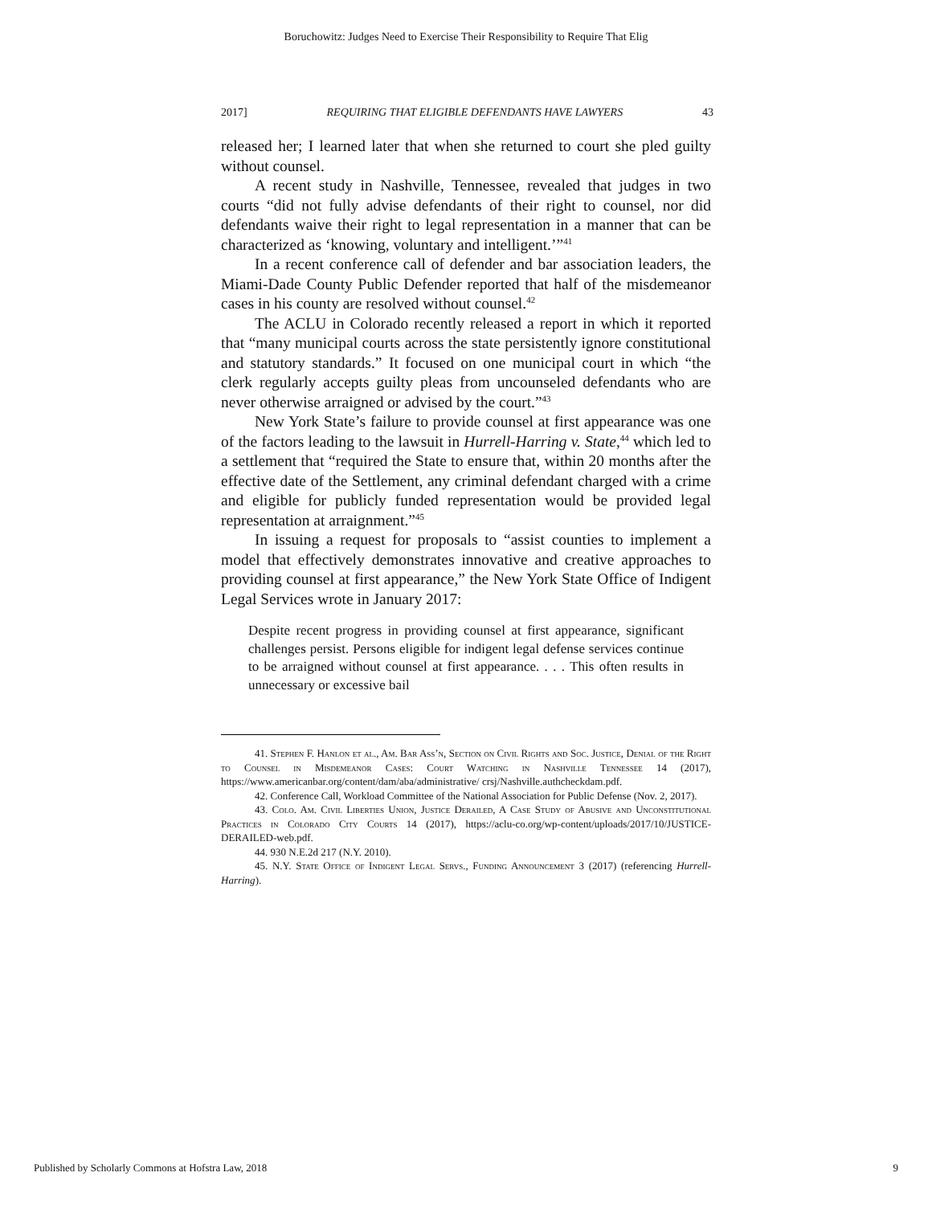Boruchowitz: Judges Need to Exercise Their Responsibility to Require That Elig
2017] REQUIRING THAT ELIGIBLE DEFENDANTS HAVE LAWYERS 43
released her; I learned later that when she returned to court she pled guilty without counsel.
A recent study in Nashville, Tennessee, revealed that judges in two courts “did not fully advise defendants of their right to counsel, nor did defendants waive their right to legal representation in a manner that can be characterized as ‘knowing, voluntary and intelligent.’”<sup>41</sup>
In a recent conference call of defender and bar association leaders, the Miami-Dade County Public Defender reported that half of the misdemeanor cases in his county are resolved without counsel.<sup>42</sup>
The ACLU in Colorado recently released a report in which it reported that “many municipal courts across the state persistently ignore constitutional and statutory standards.” It focused on one municipal court in which “the clerk regularly accepts guilty pleas from uncounseled defendants who are never otherwise arraigned or advised by the court.”<sup>43</sup>
New York State’s failure to provide counsel at first appearance was one of the factors leading to the lawsuit in Hurrell-Harring v. State,<sup>44</sup> which led to a settlement that “required the State to ensure that, within 20 months after the effective date of the Settlement, any criminal defendant charged with a crime and eligible for publicly funded representation would be provided legal representation at arraignment.”<sup>45</sup>
In issuing a request for proposals to “assist counties to implement a model that effectively demonstrates innovative and creative approaches to providing counsel at first appearance,” the New York State Office of Indigent Legal Services wrote in January 2017:
Despite recent progress in providing counsel at first appearance, significant challenges persist. Persons eligible for indigent legal defense services continue to be arraigned without counsel at first appearance. . . . This often results in unnecessary or excessive bail
41. Stephen F. Hanlon et al., Am. Bar Ass’n, Section on Civil Rights and Soc. Justice, Denial of the Right to Counsel in Misdemeanor Cases: Court Watching in Nashville Tennessee 14 (2017), https://www.americanbar.org/content/dam/aba/administrative/ crsj/Nashville.authcheckdam.pdf.
42. Conference Call, Workload Committee of the National Association for Public Defense (Nov. 2, 2017).
43. Colo. Am. Civil Liberties Union, Justice Derailed, A Case Study of Abusive and Unconstitutional Practices in Colorado City Courts 14 (2017), https://aclu-co.org/wp-content/uploads/2017/10/JUSTICE-DERAILED-web.pdf.
44. 930 N.E.2d 217 (N.Y. 2010).
45. N.Y. State Office of Indigent Legal Servs., Funding Announcement 3 (2017) (referencing Hurrell-Harring).
Published by Scholarly Commons at Hofstra Law, 2018 9